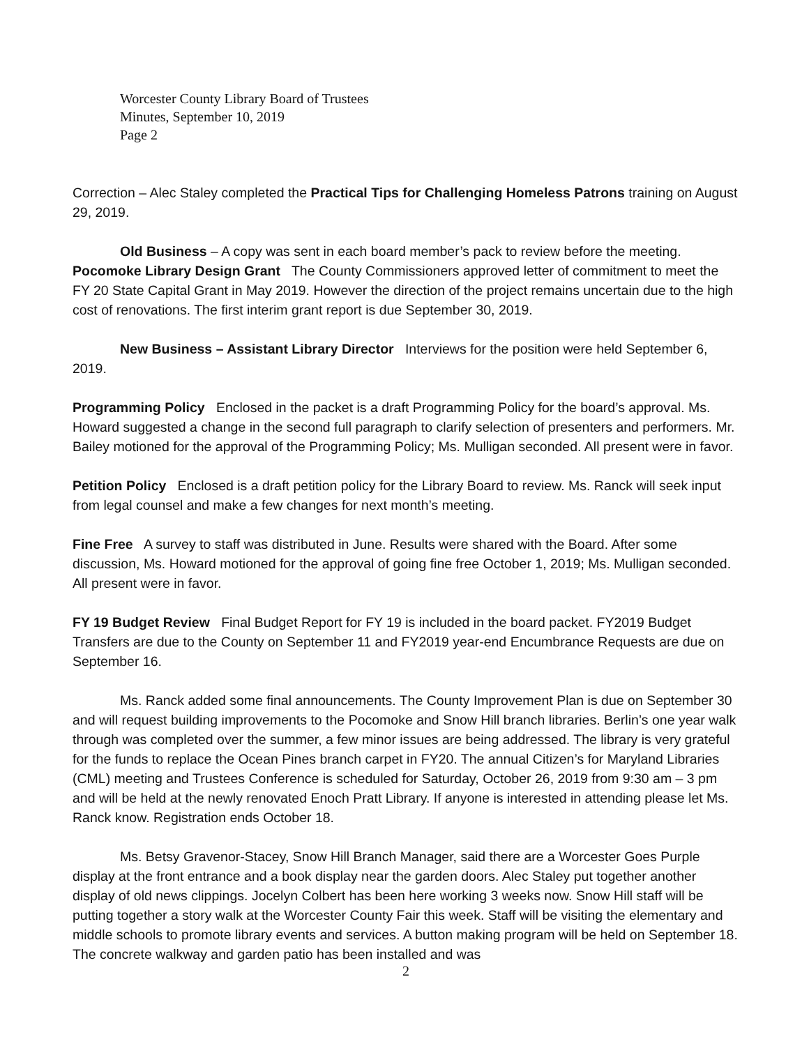Worcester County Library Board of Trustees
Minutes, September 10, 2019
Page 2
Correction – Alec Staley completed the Practical Tips for Challenging Homeless Patrons training on August 29, 2019.
Old Business – A copy was sent in each board member’s pack to review before the meeting.
Pocomoke Library Design Grant The County Commissioners approved letter of commitment to meet the FY 20 State Capital Grant in May 2019. However the direction of the project remains uncertain due to the high cost of renovations. The first interim grant report is due September 30, 2019.
New Business – Assistant Library Director Interviews for the position were held September 6, 2019.
Programming Policy Enclosed in the packet is a draft Programming Policy for the board’s approval. Ms. Howard suggested a change in the second full paragraph to clarify selection of presenters and performers. Mr. Bailey motioned for the approval of the Programming Policy; Ms. Mulligan seconded. All present were in favor.
Petition Policy Enclosed is a draft petition policy for the Library Board to review. Ms. Ranck will seek input from legal counsel and make a few changes for next month’s meeting.
Fine Free A survey to staff was distributed in June. Results were shared with the Board. After some discussion, Ms. Howard motioned for the approval of going fine free October 1, 2019; Ms. Mulligan seconded. All present were in favor.
FY 19 Budget Review Final Budget Report for FY 19 is included in the board packet. FY2019 Budget Transfers are due to the County on September 11 and FY2019 year-end Encumbrance Requests are due on September 16.
Ms. Ranck added some final announcements. The County Improvement Plan is due on September 30 and will request building improvements to the Pocomoke and Snow Hill branch libraries. Berlin’s one year walk through was completed over the summer, a few minor issues are being addressed. The library is very grateful for the funds to replace the Ocean Pines branch carpet in FY20. The annual Citizen’s for Maryland Libraries (CML) meeting and Trustees Conference is scheduled for Saturday, October 26, 2019 from 9:30 am – 3 pm and will be held at the newly renovated Enoch Pratt Library. If anyone is interested in attending please let Ms. Ranck know. Registration ends October 18.
Ms. Betsy Gravenor-Stacey, Snow Hill Branch Manager, said there are a Worcester Goes Purple display at the front entrance and a book display near the garden doors. Alec Staley put together another display of old news clippings. Jocelyn Colbert has been here working 3 weeks now. Snow Hill staff will be putting together a story walk at the Worcester County Fair this week. Staff will be visiting the elementary and middle schools to promote library events and services. A button making program will be held on September 18. The concrete walkway and garden patio has been installed and was
2